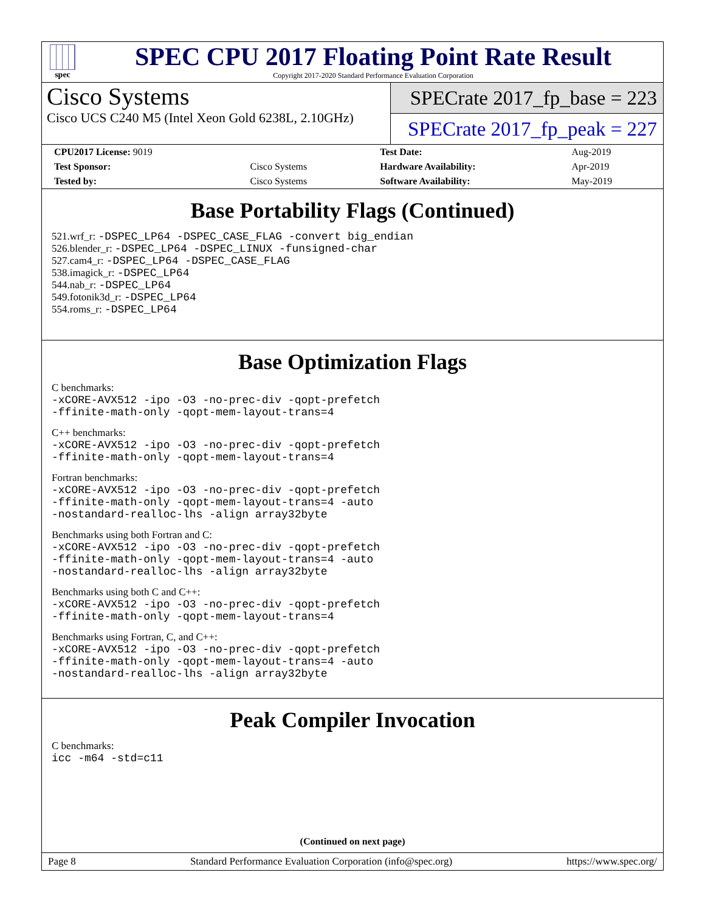spec
SPEC CPU 2017 Floating Point Rate Result
Copyright 2017-2020 Standard Performance Evaluation Corporation
Cisco Systems
Cisco UCS C240 M5 (Intel Xeon Gold 6238L, 2.10GHz)
SPECrate 2017_fp_base = 223
SPECrate 2017_fp_peak = 227
| CPU2017 License: 9019 | | Test Date: | Aug-2019 |
| Test Sponsor: | Cisco Systems | Hardware Availability: | Apr-2019 |
| Tested by: | Cisco Systems | Software Availability: | May-2019 |
Base Portability Flags (Continued)
521.wrf_r: -DSPEC_LP64 -DSPEC_CASE_FLAG -convert big_endian
526.blender_r: -DSPEC_LP64 -DSPEC_LINUX -funsigned-char
527.cam4_r: -DSPEC_LP64 -DSPEC_CASE_FLAG
538.imagick_r: -DSPEC_LP64
544.nab_r: -DSPEC_LP64
549.fotonik3d_r: -DSPEC_LP64
554.roms_r: -DSPEC_LP64
Base Optimization Flags
C benchmarks:
-xCORE-AVX512 -ipo -O3 -no-prec-div -qopt-prefetch
-ffinite-math-only -qopt-mem-layout-trans=4
C++ benchmarks:
-xCORE-AVX512 -ipo -O3 -no-prec-div -qopt-prefetch
-ffinite-math-only -qopt-mem-layout-trans=4
Fortran benchmarks:
-xCORE-AVX512 -ipo -O3 -no-prec-div -qopt-prefetch
-ffinite-math-only -qopt-mem-layout-trans=4 -auto
-nostandard-realloc-lhs -align array32byte
Benchmarks using both Fortran and C:
-xCORE-AVX512 -ipo -O3 -no-prec-div -qopt-prefetch
-ffinite-math-only -qopt-mem-layout-trans=4 -auto
-nostandard-realloc-lhs -align array32byte
Benchmarks using both C and C++:
-xCORE-AVX512 -ipo -O3 -no-prec-div -qopt-prefetch
-ffinite-math-only -qopt-mem-layout-trans=4
Benchmarks using Fortran, C, and C++:
-xCORE-AVX512 -ipo -O3 -no-prec-div -qopt-prefetch
-ffinite-math-only -qopt-mem-layout-trans=4 -auto
-nostandard-realloc-lhs -align array32byte
Peak Compiler Invocation
C benchmarks:
icc -m64 -std=c11
(Continued on next page)
Page 8 Standard Performance Evaluation Corporation (info@spec.org) https://www.spec.org/